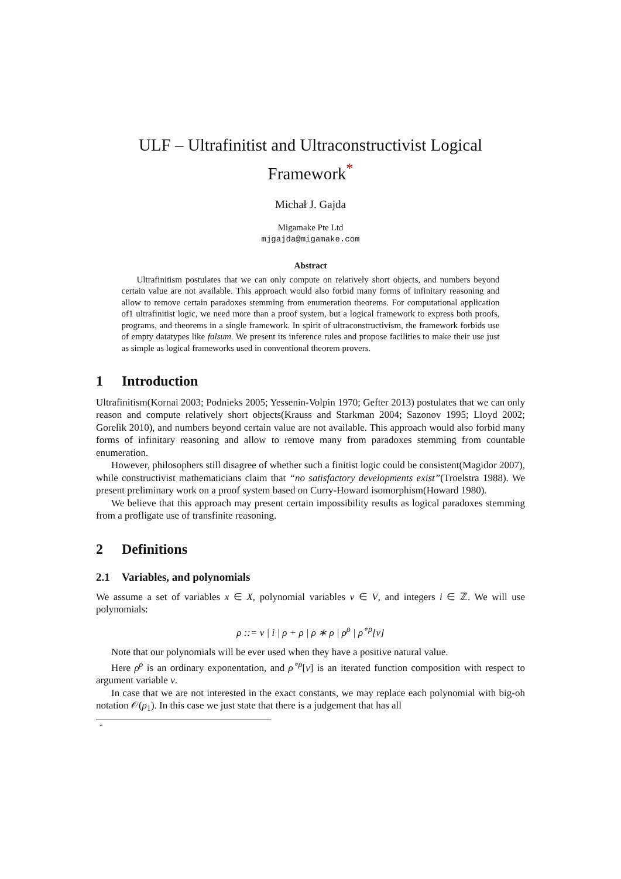ULF – Ultrafinitist and Ultraconstructivist Logical
Framework<sup>*</sup>
Michał J. Gajda
Migamake Pte Ltd
mjgajda@migamake.com
Abstract
Ultrafinitism postulates that we can only compute on relatively short objects, and numbers beyond certain value are not available. This approach would also forbid many forms of infinitary reasoning and allow to remove certain paradoxes stemming from enumeration theorems. For computational application of1 ultrafinitist logic, we need more than a proof system, but a logical framework to express both proofs, programs, and theorems in a single framework. In spirit of ultraconstructivism, the framework forbids use of empty datatypes like falsum. We present its inference rules and propose facilities to make their use just as simple as logical frameworks used in conventional theorem provers.
1 Introduction
Ultrafinitism(Kornai 2003; Podnieks 2005; Yessenin-Volpin 1970; Gefter 2013) postulates that we can only reason and compute relatively short objects(Krauss and Starkman 2004; Sazonov 1995; Lloyd 2002; Gorelik 2010), and numbers beyond certain value are not available. This approach would also forbid many forms of infinitary reasoning and allow to remove many from paradoxes stemming from countable enumeration.
However, philosophers still disagree of whether such a finitist logic could be consistent(Magidor 2007), while constructivist mathematicians claim that “no satisfactory developments exist”(Troelstra 1988). We present preliminary work on a proof system based on Curry-Howard isomorphism(Howard 1980).
We believe that this approach may present certain impossibility results as logical paradoxes stemming from a profligate use of transfinite reasoning.
2 Definitions
2.1 Variables, and polynomials
We assume a set of variables x ∈ X, polynomial variables v ∈ V, and integers i ∈ ℤ. We will use polynomials:
ρ ::= v | i | ρ + ρ | ρ ∗ ρ | ρ<sup>ρ</sup> | ρ<sup>∘ρ</sup>[v]
Note that our polynomials will be ever used when they have a positive natural value.
Here ρ<sup>ρ</sup> is an ordinary exponentation, and ρ<sup>∘ρ</sup>[v] is an iterated function composition with respect to argument variable v.
In case that we are not interested in the exact constants, we may replace each polynomial with big-oh notation 𝒪(ρ<sub>1</sub>). In this case we just state that there is a judgement that has all
*